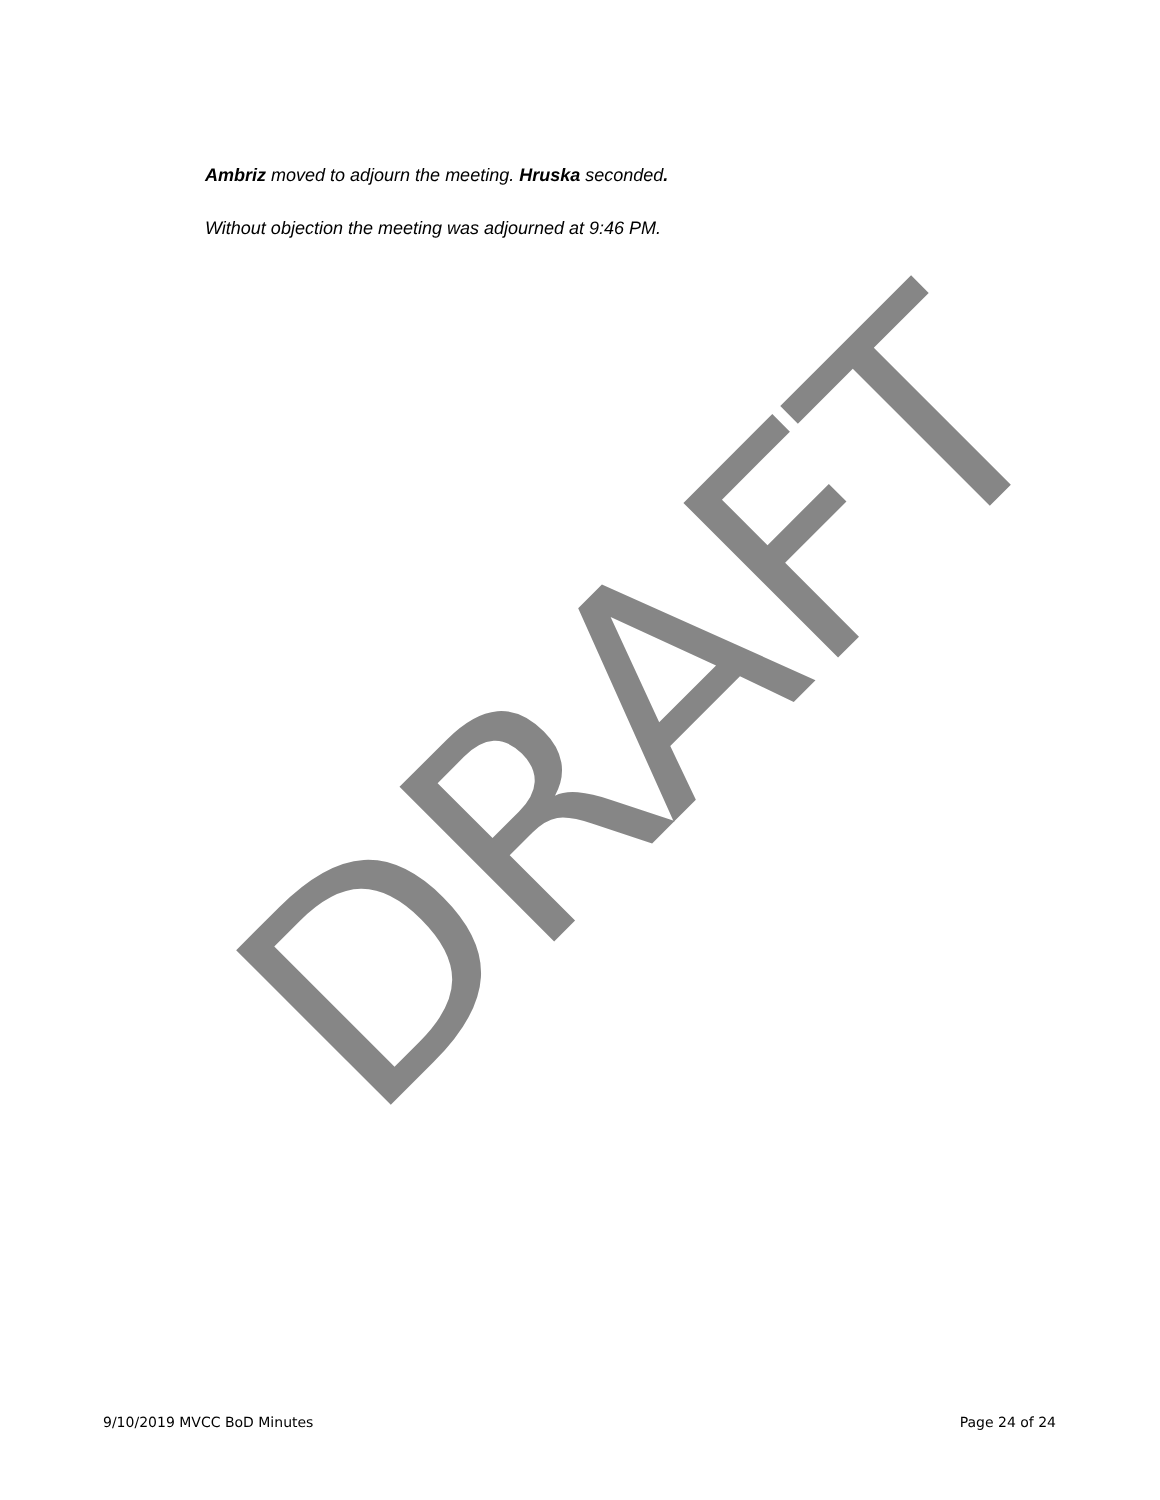DRAFT
Ambriz moved to adjourn the meeting. Hruska seconded.
Without objection the meeting was adjourned at 9:46 PM.
9/10/2019 MVCC BoD Minutes Page 24 of 24